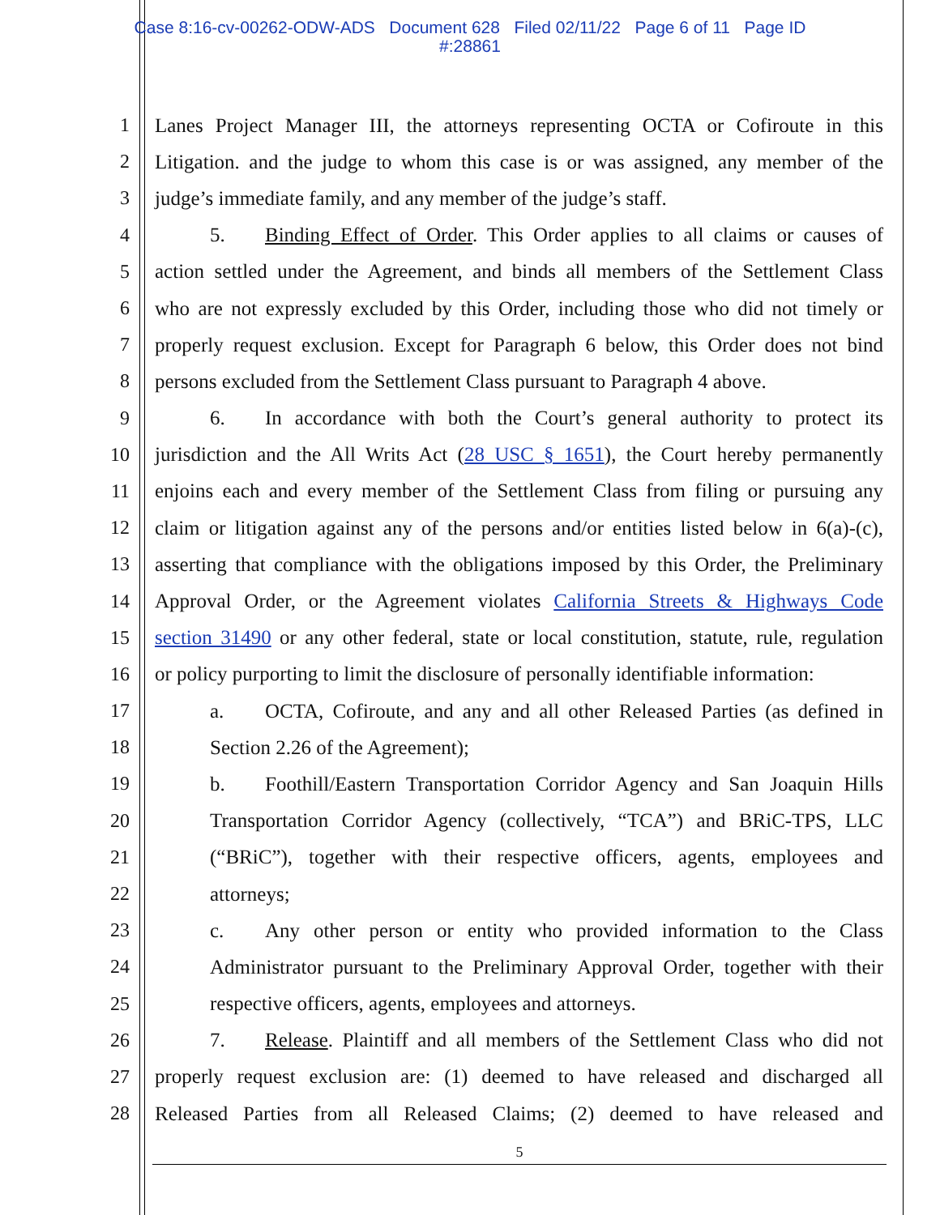Case 8:16-cv-00262-ODW-ADS Document 628 Filed 02/11/22 Page 6 of 11 Page ID
#:28861
1 Lanes Project Manager III, the attorneys representing OCTA or Cofiroute in this
2 Litigation. and the judge to whom this case is or was assigned, any member of the
3 judge’s immediate family, and any member of the judge’s staff.
4 5. Binding Effect of Order. This Order applies to all claims or causes of
5 action settled under the Agreement, and binds all members of the Settlement Class
6 who are not expressly excluded by this Order, including those who did not timely or
7 properly request exclusion. Except for Paragraph 6 below, this Order does not bind
8 persons excluded from the Settlement Class pursuant to Paragraph 4 above.
9 6. In accordance with both the Court’s general authority to protect its
10 jurisdiction and the All Writs Act (28 USC § 1651), the Court hereby permanently
11 enjoins each and every member of the Settlement Class from filing or pursuing any
12 claim or litigation against any of the persons and/or entities listed below in 6(a)-(c),
13 asserting that compliance with the obligations imposed by this Order, the Preliminary
14 Approval Order, or the Agreement violates California Streets & Highways Code
15 section 31490 or any other federal, state or local constitution, statute, rule, regulation
16 or policy purporting to limit the disclosure of personally identifiable information:
17 a. OCTA, Cofiroute, and any and all other Released Parties (as defined in
18 Section 2.26 of the Agreement);
19 b. Foothill/Eastern Transportation Corridor Agency and San Joaquin Hills
20 Transportation Corridor Agency (collectively, “TCA”) and BRiC-TPS, LLC
21 (“BRiC”), together with their respective officers, agents, employees and
22 attorneys;
23 c. Any other person or entity who provided information to the Class
24 Administrator pursuant to the Preliminary Approval Order, together with their
25 respective officers, agents, employees and attorneys.
26 7. Release. Plaintiff and all members of the Settlement Class who did not
27 properly request exclusion are: (1) deemed to have released and discharged all
28 Released Parties from all Released Claims; (2) deemed to have released and
5